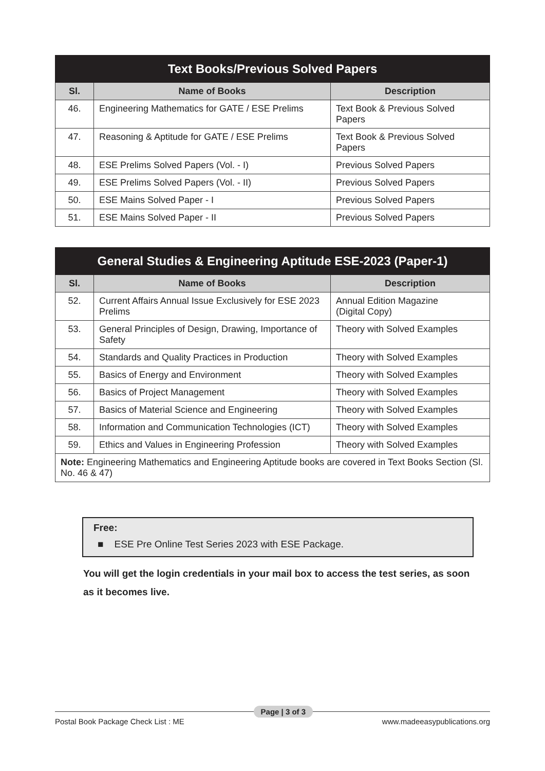| Text Books/Previous Solved Papers | | |
| --- | --- | --- |
| Sl. | Name of Books | Description |
| 46. | Engineering Mathematics for GATE / ESE Prelims | Text Book & Previous Solved Papers |
| 47. | Reasoning & Aptitude for GATE / ESE Prelims | Text Book & Previous Solved Papers |
| 48. | ESE Prelims Solved Papers (Vol. - I) | Previous Solved Papers |
| 49. | ESE Prelims Solved Papers (Vol. - II) | Previous Solved Papers |
| 50. | ESE Mains Solved Paper - I | Previous Solved Papers |
| 51. | ESE Mains Solved Paper - II | Previous Solved Papers |
| General Studies & Engineering Aptitude ESE-2023 (Paper-1) | | |
| --- | --- | --- |
| Sl. | Name of Books | Description |
| 52. | Current Affairs Annual Issue Exclusively for ESE 2023 Prelims | Annual Edition Magazine (Digital Copy) |
| 53. | General Principles of Design, Drawing, Importance of Safety | Theory with Solved Examples |
| 54. | Standards and Quality Practices in Production | Theory with Solved Examples |
| 55. | Basics of Energy and Environment | Theory with Solved Examples |
| 56. | Basics of Project Management | Theory with Solved Examples |
| 57. | Basics of Material Science and Engineering | Theory with Solved Examples |
| 58. | Information and Communication Technologies (ICT) | Theory with Solved Examples |
| 59. | Ethics and Values in Engineering Profession | Theory with Solved Examples |
| Note: Engineering Mathematics and Engineering Aptitude books are covered in Text Books Section (Sl. No. 46 & 47) | | |
Free:
■ ESE Pre Online Test Series 2023 with ESE Package.
You will get the login credentials in your mail box to access the test series, as soon as it becomes live.
Postal Book Package Check List : ME Page | 3 of 3 www.madeeasypublications.org